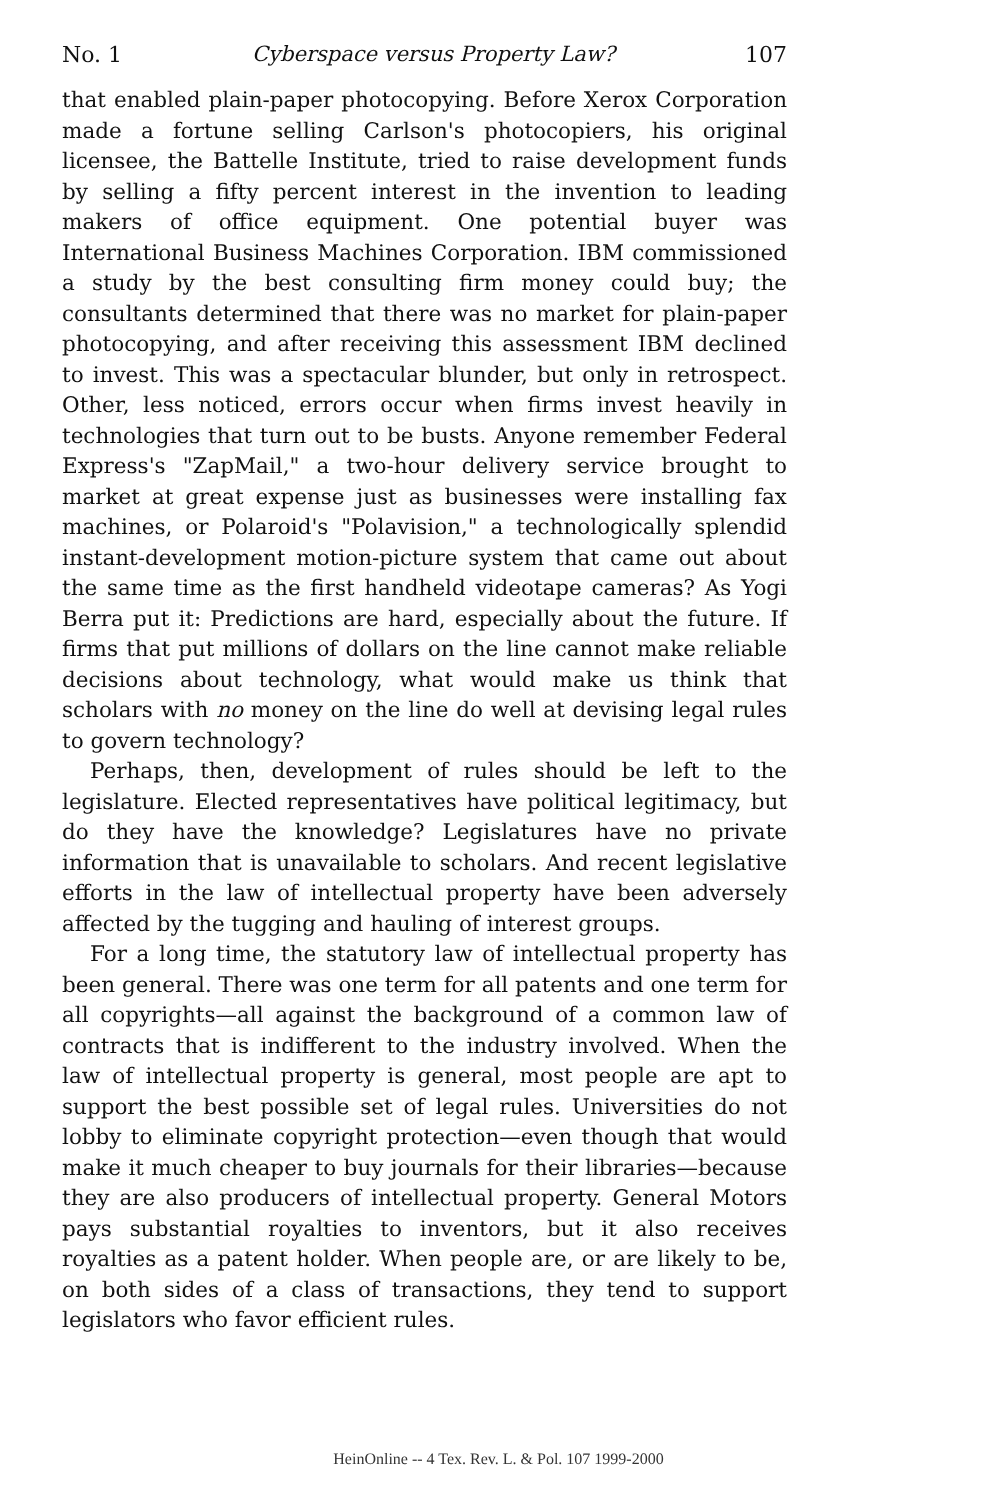No. 1 Cyberspace versus Property Law? 107
that enabled plain-paper photocopying. Before Xerox Corporation made a fortune selling Carlson's photocopiers, his original licensee, the Battelle Institute, tried to raise development funds by selling a fifty percent interest in the invention to leading makers of office equipment. One potential buyer was International Business Machines Corporation. IBM commissioned a study by the best consulting firm money could buy; the consultants determined that there was no market for plain-paper photocopying, and after receiving this assessment IBM declined to invest. This was a spectacular blunder, but only in retrospect. Other, less noticed, errors occur when firms invest heavily in technologies that turn out to be busts. Anyone remember Federal Express's "ZapMail," a two-hour delivery service brought to market at great expense just as businesses were installing fax machines, or Polaroid's "Polavision," a technologically splendid instant-development motion-picture system that came out about the same time as the first handheld videotape cameras? As Yogi Berra put it: Predictions are hard, especially about the future. If firms that put millions of dollars on the line cannot make reliable decisions about technology, what would make us think that scholars with no money on the line do well at devising legal rules to govern technology?
Perhaps, then, development of rules should be left to the legislature. Elected representatives have political legitimacy, but do they have the knowledge? Legislatures have no private information that is unavailable to scholars. And recent legislative efforts in the law of intellectual property have been adversely affected by the tugging and hauling of interest groups.
For a long time, the statutory law of intellectual property has been general. There was one term for all patents and one term for all copyrights—all against the background of a common law of contracts that is indifferent to the industry involved. When the law of intellectual property is general, most people are apt to support the best possible set of legal rules. Universities do not lobby to eliminate copyright protection—even though that would make it much cheaper to buy journals for their libraries—because they are also producers of intellectual property. General Motors pays substantial royalties to inventors, but it also receives royalties as a patent holder. When people are, or are likely to be, on both sides of a class of transactions, they tend to support legislators who favor efficient rules.
HeinOnline -- 4 Tex. Rev. L. & Pol. 107 1999-2000